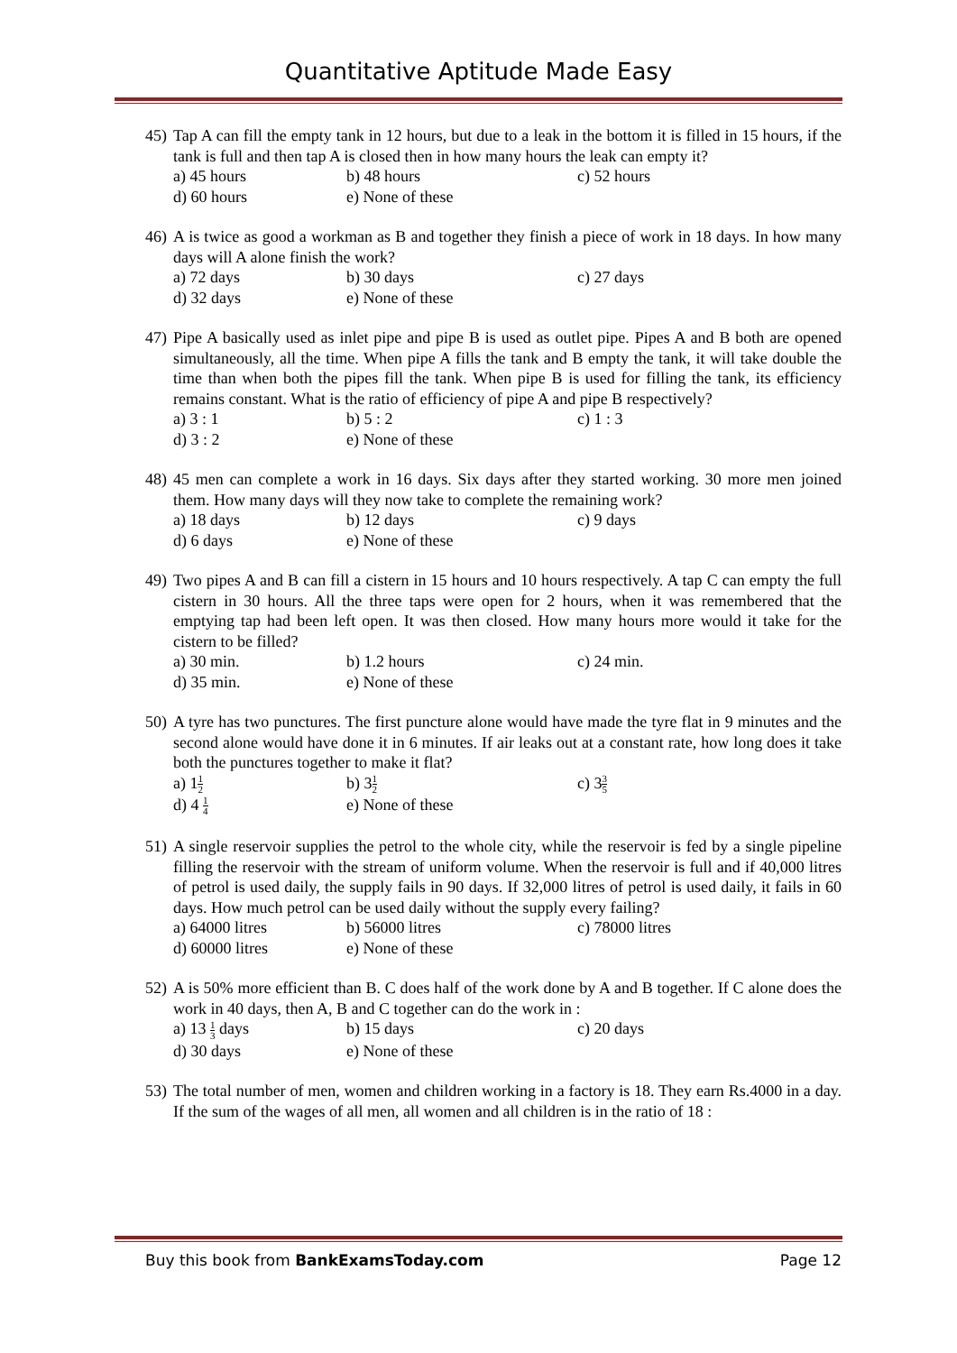Quantitative Aptitude Made Easy
45)
Tap A can fill the empty tank in 12 hours, but due to a leak in the bottom it is filled in 15 hours, if the tank is full and then tap A is closed then in how many hours the leak can empty it?
a) 45 hours
b) 48 hours
c) 52 hours
d) 60 hours
e) None of these
46)
A is twice as good a workman as B and together they finish a piece of work in 18 days. In how many days will A alone finish the work?
a) 72 days
b) 30 days
c) 27 days
d) 32 days
e) None of these
47)
Pipe A basically used as inlet pipe and pipe B is used as outlet pipe. Pipes A and B both are opened simultaneously, all the time. When pipe A fills the tank and B empty the tank, it will take double the time than when both the pipes fill the tank. When pipe B is used for filling the tank, its efficiency remains constant. What is the ratio of efficiency of pipe A and pipe B respectively?
a) 3 : 1
b) 5 : 2
c) 1 : 3
d) 3 : 2
e) None of these
48)
45 men can complete a work in 16 days. Six days after they started working. 30 more men joined them. How many days will they now take to complete the remaining work?
a) 18 days
b) 12 days
c) 9 days
d) 6 days
e) None of these
49)
Two pipes A and B can fill a cistern in 15 hours and 10 hours respectively. A tap C can empty the full cistern in 30 hours. All the three taps were open for 2 hours, when it was remembered that the emptying tap had been left open. It was then closed. How many hours more would it take for the cistern to be filled?
a) 30 min.
b) 1.2 hours
c) 24 min.
d) 35 min.
e) None of these
50)
A tyre has two punctures. The first puncture alone would have made the tyre flat in 9 minutes and the second alone would have done it in 6 minutes. If air leaks out at a constant rate, how long does it take both the punctures together to make it flat?
a) 11 2
b) 31 2
c) 33 5
d) 4 1 4
e) None of these
51)
A single reservoir supplies the petrol to the whole city, while the reservoir is fed by a single pipeline filling the reservoir with the stream of uniform volume. When the reservoir is full and if 40,000 litres of petrol is used daily, the supply fails in 90 days. If 32,000 litres of petrol is used daily, it fails in 60 days. How much petrol can be used daily without the supply every failing?
a) 64000 litres
b) 56000 litres
c) 78000 litres
d) 60000 litres
e) None of these
52)
A is 50% more efficient than B. C does half of the work done by A and B together. If C alone does the work in 40 days, then A, B and C together can do the work in :
a) 13 1 3 days
b) 15 days
c) 20 days
d) 30 days
e) None of these
53)
The total number of men, women and children working in a factory is 18. They earn Rs.4000 in a day. If the sum of the wages of all men, all women and all children is in the ratio of 18 :
Buy this book from BankExamsToday.com
Page 12